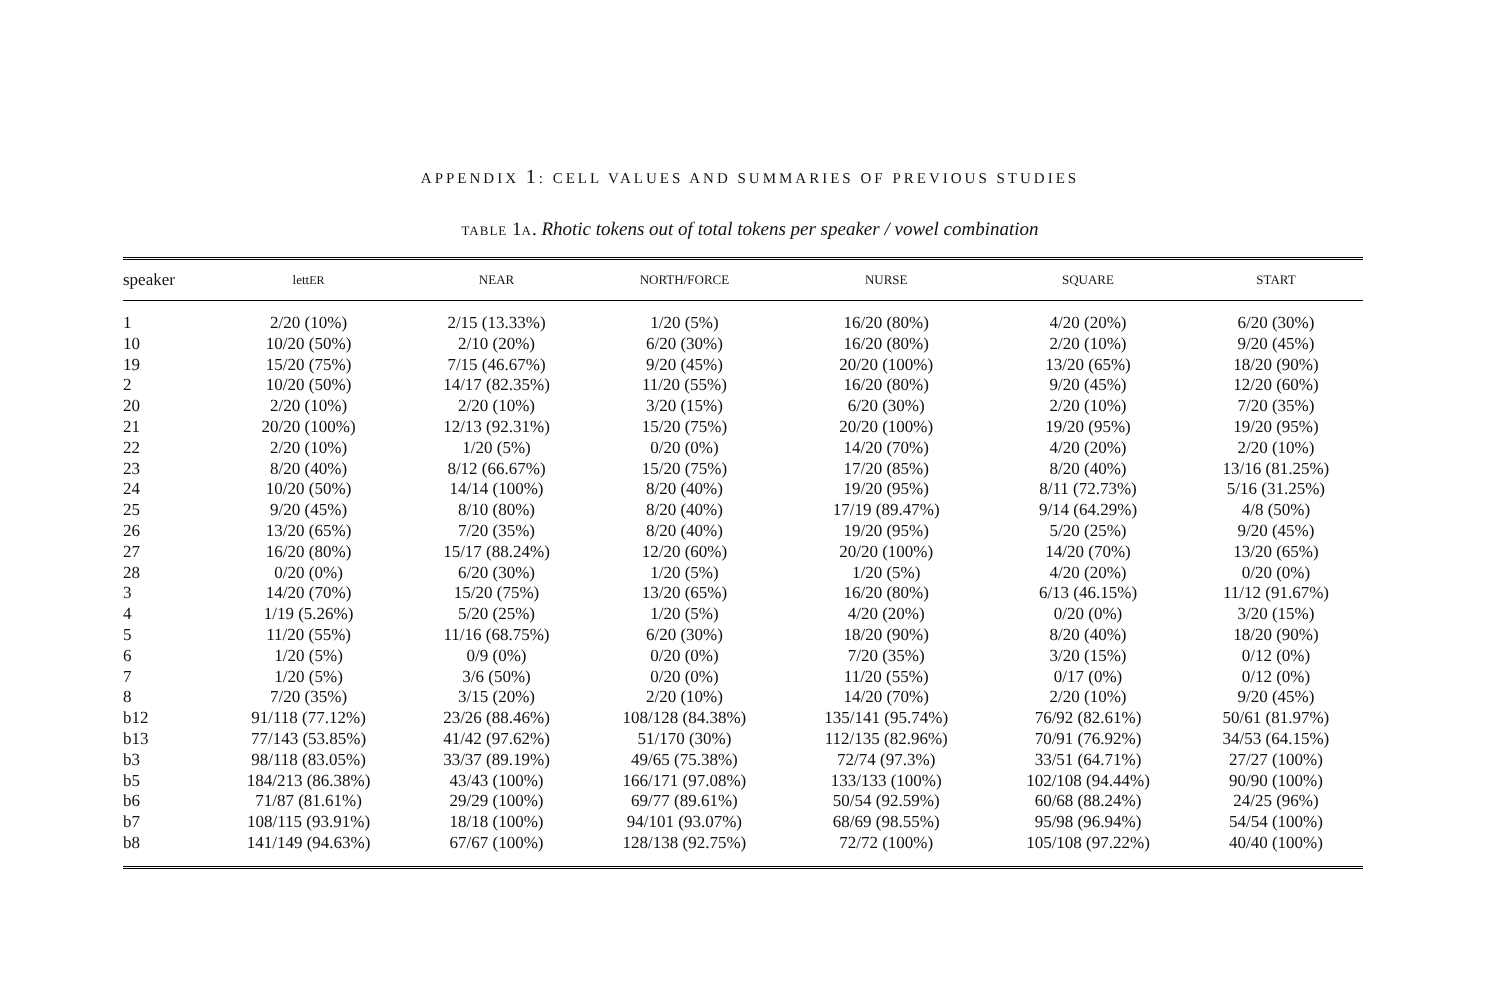APPENDIX 1: CELL VALUES AND SUMMARIES OF PREVIOUS STUDIES
TABLE 1A. Rhotic tokens out of total tokens per speaker / vowel combination
| speaker | lett ER | NEAR | NORTH/FORCE | NURSE | SQUARE | START |
| --- | --- | --- | --- | --- | --- | --- |
| 1 | 2/20 (10%) | 2/15 (13.33%) | 1/20 (5%) | 16/20 (80%) | 4/20 (20%) | 6/20 (30%) |
| 10 | 10/20 (50%) | 2/10 (20%) | 6/20 (30%) | 16/20 (80%) | 2/20 (10%) | 9/20 (45%) |
| 19 | 15/20 (75%) | 7/15 (46.67%) | 9/20 (45%) | 20/20 (100%) | 13/20 (65%) | 18/20 (90%) |
| 2 | 10/20 (50%) | 14/17 (82.35%) | 11/20 (55%) | 16/20 (80%) | 9/20 (45%) | 12/20 (60%) |
| 20 | 2/20 (10%) | 2/20 (10%) | 3/20 (15%) | 6/20 (30%) | 2/20 (10%) | 7/20 (35%) |
| 21 | 20/20 (100%) | 12/13 (92.31%) | 15/20 (75%) | 20/20 (100%) | 19/20 (95%) | 19/20 (95%) |
| 22 | 2/20 (10%) | 1/20 (5%) | 0/20 (0%) | 14/20 (70%) | 4/20 (20%) | 2/20 (10%) |
| 23 | 8/20 (40%) | 8/12 (66.67%) | 15/20 (75%) | 17/20 (85%) | 8/20 (40%) | 13/16 (81.25%) |
| 24 | 10/20 (50%) | 14/14 (100%) | 8/20 (40%) | 19/20 (95%) | 8/11 (72.73%) | 5/16 (31.25%) |
| 25 | 9/20 (45%) | 8/10 (80%) | 8/20 (40%) | 17/19 (89.47%) | 9/14 (64.29%) | 4/8 (50%) |
| 26 | 13/20 (65%) | 7/20 (35%) | 8/20 (40%) | 19/20 (95%) | 5/20 (25%) | 9/20 (45%) |
| 27 | 16/20 (80%) | 15/17 (88.24%) | 12/20 (60%) | 20/20 (100%) | 14/20 (70%) | 13/20 (65%) |
| 28 | 0/20 (0%) | 6/20 (30%) | 1/20 (5%) | 1/20 (5%) | 4/20 (20%) | 0/20 (0%) |
| 3 | 14/20 (70%) | 15/20 (75%) | 13/20 (65%) | 16/20 (80%) | 6/13 (46.15%) | 11/12 (91.67%) |
| 4 | 1/19 (5.26%) | 5/20 (25%) | 1/20 (5%) | 4/20 (20%) | 0/20 (0%) | 3/20 (15%) |
| 5 | 11/20 (55%) | 11/16 (68.75%) | 6/20 (30%) | 18/20 (90%) | 8/20 (40%) | 18/20 (90%) |
| 6 | 1/20 (5%) | 0/9 (0%) | 0/20 (0%) | 7/20 (35%) | 3/20 (15%) | 0/12 (0%) |
| 7 | 1/20 (5%) | 3/6 (50%) | 0/20 (0%) | 11/20 (55%) | 0/17 (0%) | 0/12 (0%) |
| 8 | 7/20 (35%) | 3/15 (20%) | 2/20 (10%) | 14/20 (70%) | 2/20 (10%) | 9/20 (45%) |
| b12 | 91/118 (77.12%) | 23/26 (88.46%) | 108/128 (84.38%) | 135/141 (95.74%) | 76/92 (82.61%) | 50/61 (81.97%) |
| b13 | 77/143 (53.85%) | 41/42 (97.62%) | 51/170 (30%) | 112/135 (82.96%) | 70/91 (76.92%) | 34/53 (64.15%) |
| b3 | 98/118 (83.05%) | 33/37 (89.19%) | 49/65 (75.38%) | 72/74 (97.3%) | 33/51 (64.71%) | 27/27 (100%) |
| b5 | 184/213 (86.38%) | 43/43 (100%) | 166/171 (97.08%) | 133/133 (100%) | 102/108 (94.44%) | 90/90 (100%) |
| b6 | 71/87 (81.61%) | 29/29 (100%) | 69/77 (89.61%) | 50/54 (92.59%) | 60/68 (88.24%) | 24/25 (96%) |
| b7 | 108/115 (93.91%) | 18/18 (100%) | 94/101 (93.07%) | 68/69 (98.55%) | 95/98 (96.94%) | 54/54 (100%) |
| b8 | 141/149 (94.63%) | 67/67 (100%) | 128/138 (92.75%) | 72/72 (100%) | 105/108 (97.22%) | 40/40 (100%) |